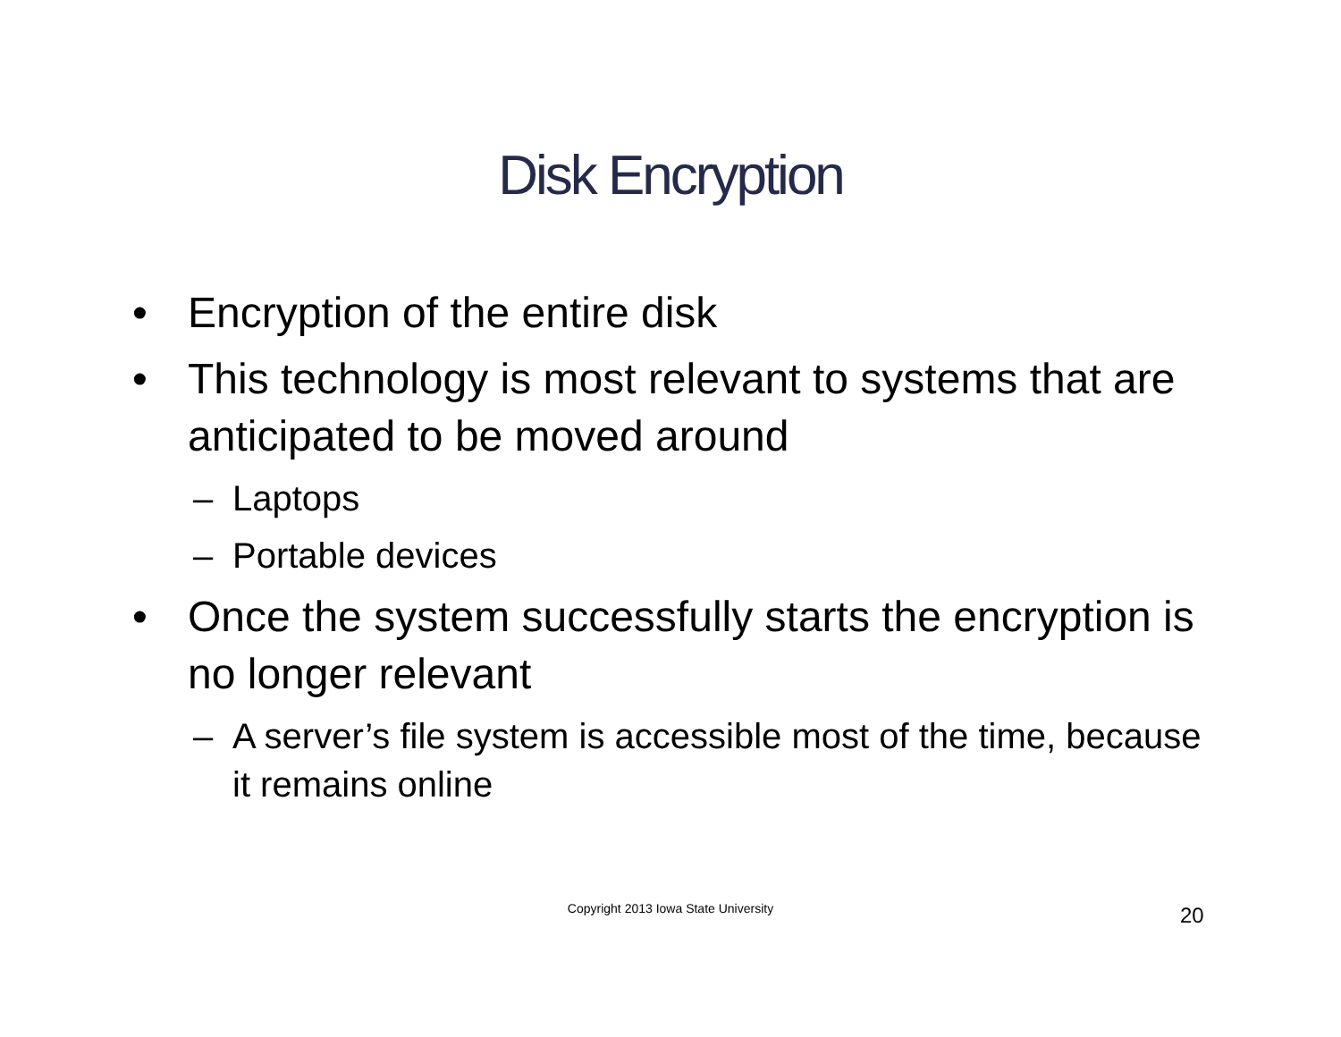Disk Encryption
• Encryption of the entire disk
• This technology is most relevant to systems that are anticipated to be moved around
– Laptops
– Portable devices
• Once the system successfully starts the encryption is no longer relevant
– A server’s file system is accessible most of the time, because it remains online
Copyright 2013 Iowa State University 20